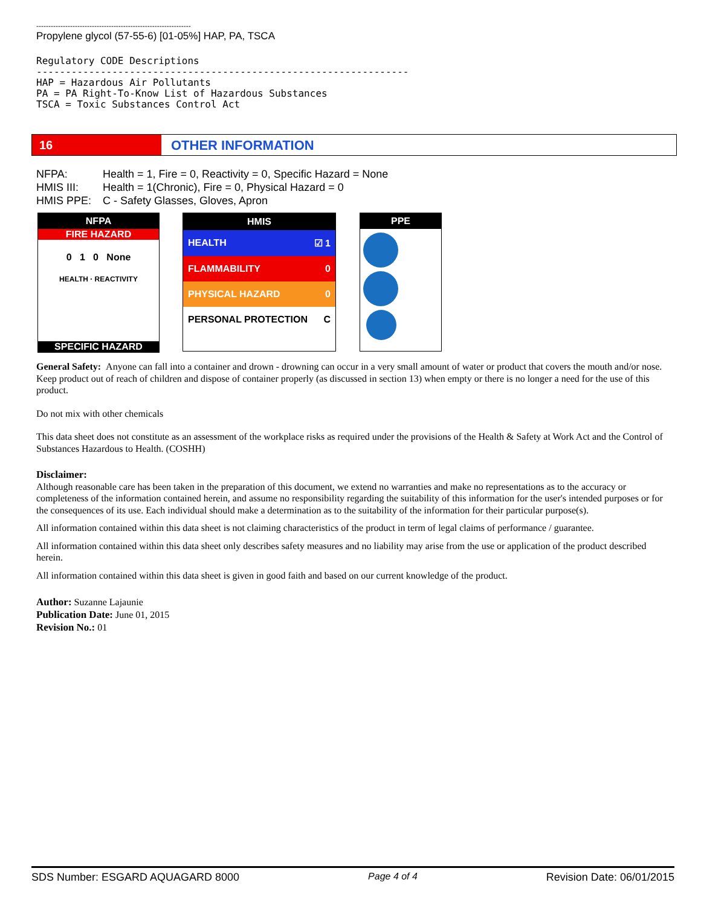----------------------------------------------------------------
Propylene glycol (57-55-6) [01-05%] HAP, PA, TSCA
Regulatory CODE Descriptions
----------------------------------------------------------------
HAP = Hazardous Air Pollutants
PA = PA Right-To-Know List of Hazardous Substances
TSCA = Toxic Substances Control Act
16 OTHER INFORMATION
NFPA: Health = 1, Fire = 0, Reactivity = 0, Specific Hazard = None
HMIS III: Health = 1(Chronic), Fire = 0, Physical Hazard = 0
HMIS PPE: C - Safety Glasses, Gloves, Apron
NFPA
FIRE HAZARD
0 1 0 None
HEALTH · REACTIVITY
SPECIFIC HAZARD
HMIS
HEALTH ☑ 1
FLAMMABILITY 0
PHYSICAL HAZARD 0
PERSONAL PROTECTION C
PPE
General Safety: Anyone can fall into a container and drown - drowning can occur in a very small amount of water or product that covers the mouth and/or nose. Keep product out of reach of children and dispose of container properly (as discussed in section 13) when empty or there is no longer a need for the use of this product.
Do not mix with other chemicals
This data sheet does not constitute as an assessment of the workplace risks as required under the provisions of the Health & Safety at Work Act and the Control of Substances Hazardous to Health. (COSHH)
Disclaimer:
Although reasonable care has been taken in the preparation of this document, we extend no warranties and make no representations as to the accuracy or completeness of the information contained herein, and assume no responsibility regarding the suitability of this information for the user's intended purposes or for the consequences of its use. Each individual should make a determination as to the suitability of the information for their particular purpose(s).
All information contained within this data sheet is not claiming characteristics of the product in term of legal claims of performance / guarantee.
All information contained within this data sheet only describes safety measures and no liability may arise from the use or application of the product described herein.
All information contained within this data sheet is given in good faith and based on our current knowledge of the product.
Author: Suzanne Lajaunie
Publication Date: June 01, 2015
Revision No.: 01
SDS Number: ESGARD AQUAGARD 8000 Page 4 of 4 Revision Date: 06/01/2015